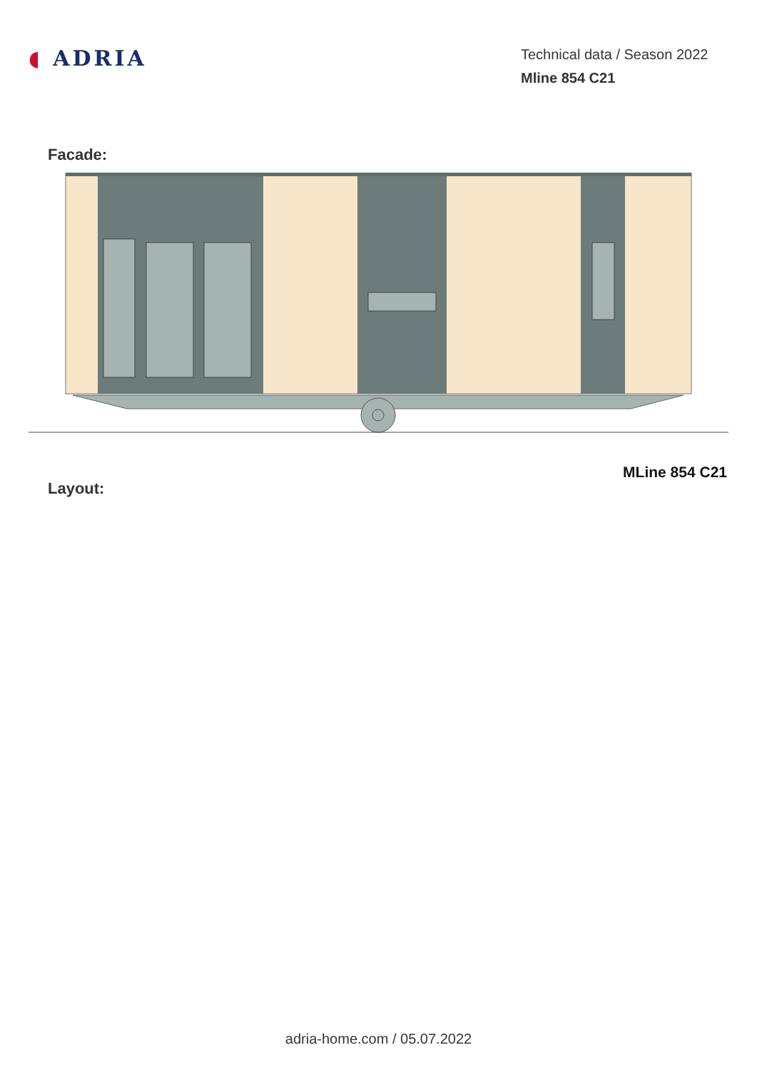◖ ADRIA
Technical data / Season 2022
Mline 854 C21
Facade:
Layout:
MLine 854 C21
adria-home.com / 05.07.2022